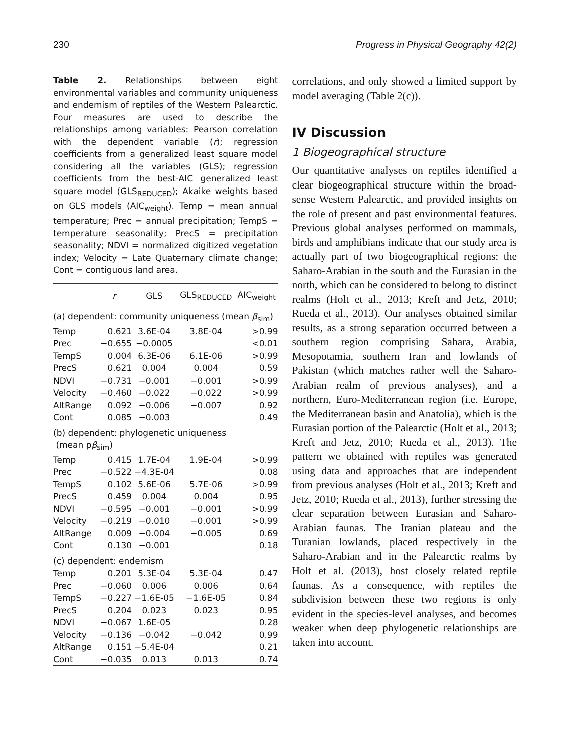230 Progress in Physical Geography 42(2)
Table 2. Relationships between eight environmental variables and community uniqueness and endemism of reptiles of the Western Palearctic. Four measures are used to describe the relationships among variables: Pearson correlation with the dependent variable (r); regression coefficients from a generalized least square model considering all the variables (GLS); regression coefficients from the best-AIC generalized least square model (GLS<sub>REDUCED</sub>); Akaike weights based on GLS models (AIC<sub>weight</sub>). Temp = mean annual temperature; Prec = annual precipitation; TempS = temperature seasonality; PrecS = precipitation seasonality; NDVI = normalized digitized vegetation index; Velocity = Late Quaternary climate change; Cont = contiguous land area.
| | r | GLS | GLS<sub>REDUCED</sub> | AIC<sub>weight</sub> |
| --- | --- | --- | --- | --- |
| (a) dependent: community uniqueness (mean β<sub>sim</sub>) | | | | |
| Temp | 0.621 | 3.6E-04 | 3.8E-04 | >0.99 |
| Prec | −0.655 | −0.0005 | | <0.01 |
| TempS | 0.004 | 6.3E-06 | 6.1E-06 | >0.99 |
| PrecS | 0.621 | 0.004 | 0.004 | 0.59 |
| NDVI | −0.731 | −0.001 | −0.001 | >0.99 |
| Velocity | −0.460 | −0.022 | −0.022 | >0.99 |
| AltRange | 0.092 | −0.006 | −0.007 | 0.92 |
| Cont | 0.085 | −0.003 | | 0.49 |
| (b) dependent: phylogenetic uniqueness (mean p β<sub>sim</sub>) | | | | |
| Temp | 0.415 | 1.7E-04 | 1.9E-04 | >0.99 |
| Prec | −0.522 | −4.3E-04 | | 0.08 |
| TempS | 0.102 | 5.6E-06 | 5.7E-06 | >0.99 |
| PrecS | 0.459 | 0.004 | 0.004 | 0.95 |
| NDVI | −0.595 | −0.001 | −0.001 | >0.99 |
| Velocity | −0.219 | −0.010 | −0.001 | >0.99 |
| AltRange | 0.009 | −0.004 | −0.005 | 0.69 |
| Cont | 0.130 | −0.001 | | 0.18 |
| (c) dependent: endemism | | | | |
| Temp | 0.201 | 5.3E-04 | 5.3E-04 | 0.47 |
| Prec | −0.060 | 0.006 | 0.006 | 0.64 |
| TempS | −0.227 | −1.6E-05 | −1.6E-05 | 0.84 |
| PrecS | 0.204 | 0.023 | 0.023 | 0.95 |
| NDVI | −0.067 | 1.6E-05 | | 0.28 |
| Velocity | −0.136 | −0.042 | −0.042 | 0.99 |
| AltRange | 0.151 | −5.4E-04 | | 0.21 |
| Cont | −0.035 | 0.013 | 0.013 | 0.74 |
correlations, and only showed a limited support by model averaging (Table 2(c)).
IV Discussion
1 Biogeographical structure
Our quantitative analyses on reptiles identified a clear biogeographical structure within the broad-sense Western Palearctic, and provided insights on the role of present and past environmental features. Previous global analyses performed on mammals, birds and amphibians indicate that our study area is actually part of two biogeographical regions: the Saharo-Arabian in the south and the Eurasian in the north, which can be considered to belong to distinct realms (Holt et al., 2013; Kreft and Jetz, 2010; Rueda et al., 2013). Our analyses obtained similar results, as a strong separation occurred between a southern region comprising Sahara, Arabia, Mesopotamia, southern Iran and lowlands of Pakistan (which matches rather well the Saharo-Arabian realm of previous analyses), and a northern, Euro-Mediterranean region (i.e. Europe, the Mediterranean basin and Anatolia), which is the Eurasian portion of the Palearctic (Holt et al., 2013; Kreft and Jetz, 2010; Rueda et al., 2013). The pattern we obtained with reptiles was generated using data and approaches that are independent from previous analyses (Holt et al., 2013; Kreft and Jetz, 2010; Rueda et al., 2013), further stressing the clear separation between Eurasian and Saharo-Arabian faunas. The Iranian plateau and the Turanian lowlands, placed respectively in the Saharo-Arabian and in the Palearctic realms by Holt et al. (2013), host closely related reptile faunas. As a consequence, with reptiles the subdivision between these two regions is only evident in the species-level analyses, and becomes weaker when deep phylogenetic relationships are taken into account.